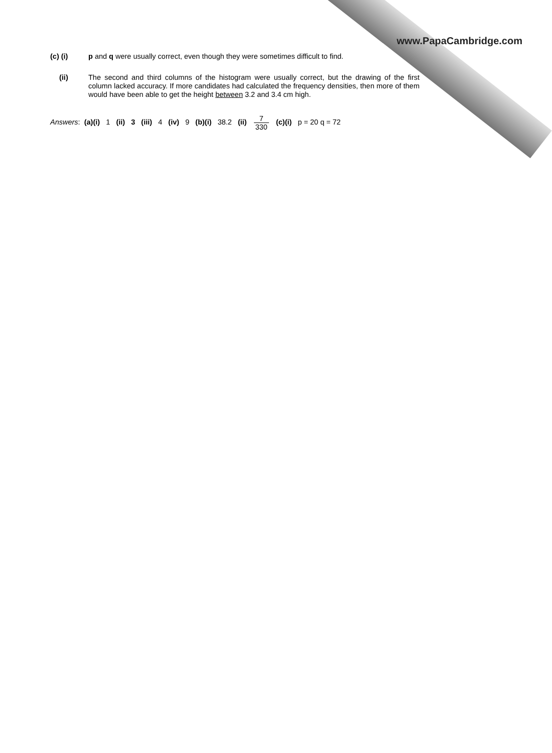(c) (i) p and q were usually correct, even though they were sometimes difficult to find.
(ii) The second and third columns of the histogram were usually correct, but the drawing of the first column lacked accuracy. If more candidates had calculated the frequency densities, then more of them would have been able to get the height between 3.2 and 3.4 cm high.
Answers: (a)(i) 1 (ii) 3 (iii) 4 (iv) 9 (b)(i) 38.2 (ii) 7 330 (c)(i) p = 20 q = 72
www.PapaCambridge.com